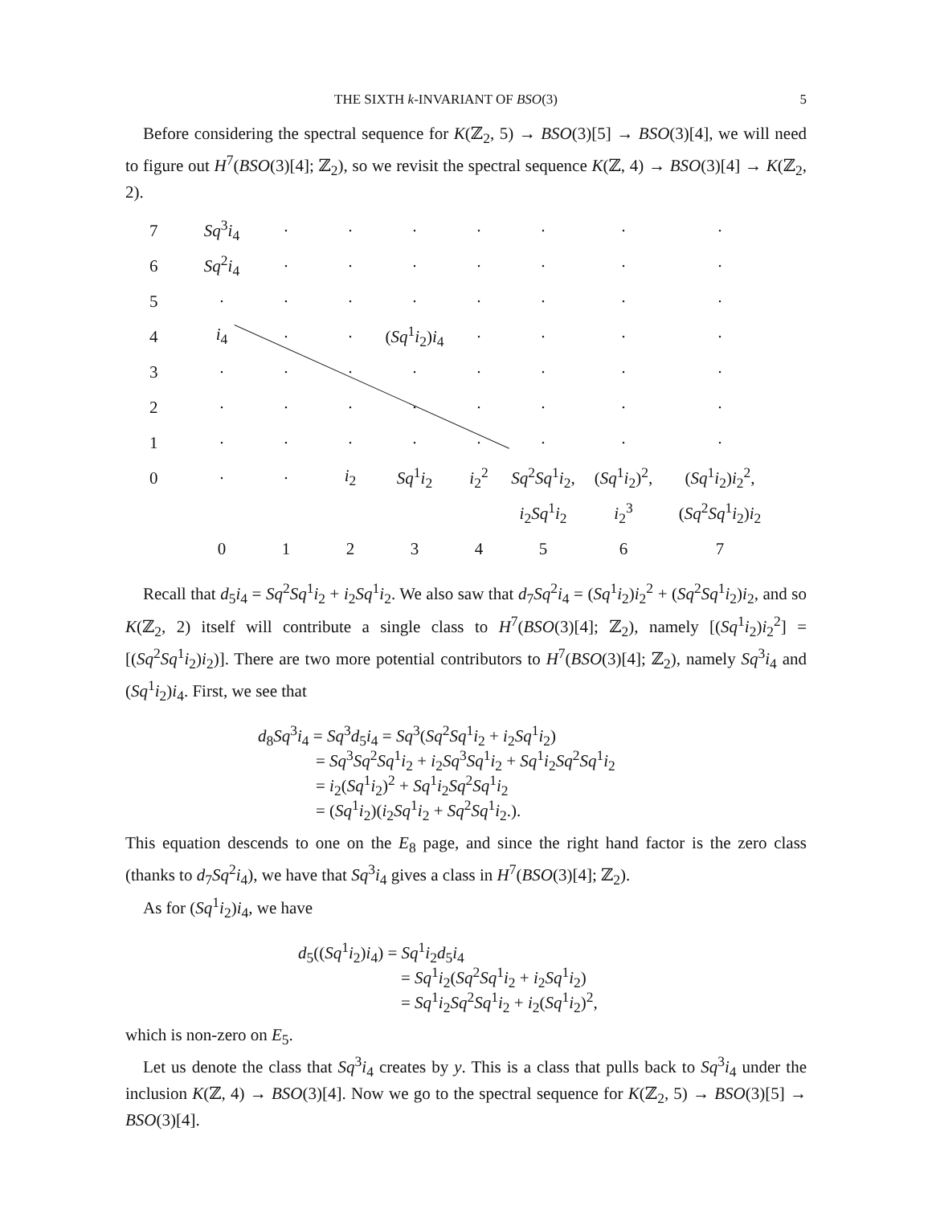THE SIXTH k-INVARIANT OF BSO(3) 5
Before considering the spectral sequence for K(ℤ<sub>2</sub>, 5) → BSO(3)[5] → BSO(3)[4], we will need to figure out H<sup>7</sup>(BSO(3)[4]; ℤ<sub>2</sub>), so we revisit the spectral sequence K(ℤ, 4) → BSO(3)[4] → K(ℤ<sub>2</sub>, 2).
| 7 | Sq<sup>3</sup> i<sub>4</sub> | · | · | · | · | · | · | · |
| 6 | Sq<sup>2</sup> i<sub>4</sub> | · | · | · | · | · | · | · |
| 5 | · | · | · | · | · | · | · | · |
| 4 | i<sub>4</sub> | · | · | ( Sq<sup>1</sup> i<sub>2</sub>) i<sub>4</sub> | · | · | · | · |
| 3 | · | · | · | · | · | · | · | · |
| 2 | · | · | · | · | · | · | · | · |
| 1 | · | · | · | · | · | · | · | · |
| 0 | · | · | i<sub>2</sub> | Sq<sup>1</sup> i<sub>2</sub> | i<sub>2</sub><sup>2</sup> | Sq<sup>2</sup> Sq<sup>1</sup> i<sub>2</sub>, | ( Sq<sup>1</sup> i<sub>2</sub>)<sup>2</sup>, | ( Sq<sup>1</sup> i<sub>2</sub>) i<sub>2</sub><sup>2</sup>, |
| | | | | | | i<sub>2</sub> Sq<sup>1</sup> i<sub>2</sub> | i<sub>2</sub><sup>3</sup> | ( Sq<sup>2</sup> Sq<sup>1</sup> i<sub>2</sub>) i<sub>2</sub> |
| | 0 | 1 | 2 | 3 | 4 | 5 | 6 | 7 |
Recall that d<sub>5</sub>i<sub>4</sub> = Sq<sup>2</sup>Sq<sup>1</sup>i<sub>2</sub> + i<sub>2</sub>Sq<sup>1</sup>i<sub>2</sub>. We also saw that d<sub>7</sub>Sq<sup>2</sup>i<sub>4</sub> = (Sq<sup>1</sup>i<sub>2</sub>)i<sub>2</sub><sup>2</sup> + (Sq<sup>2</sup>Sq<sup>1</sup>i<sub>2</sub>)i<sub>2</sub>, and so K(ℤ<sub>2</sub>, 2) itself will contribute a single class to H<sup>7</sup>(BSO(3)[4]; ℤ<sub>2</sub>), namely [(Sq<sup>1</sup>i<sub>2</sub>)i<sub>2</sub><sup>2</sup>] = [(Sq<sup>2</sup>Sq<sup>1</sup>i<sub>2</sub>)i<sub>2</sub>)]. There are two more potential contributors to H<sup>7</sup>(BSO(3)[4]; ℤ<sub>2</sub>), namely Sq<sup>3</sup>i<sub>4</sub> and (Sq<sup>1</sup>i<sub>2</sub>)i<sub>4</sub>. First, we see that
d<sub>8</sub>Sq<sup>3</sup>i<sub>4</sub> = Sq<sup>3</sup>d<sub>5</sub>i<sub>4</sub> = Sq<sup>3</sup>(Sq<sup>2</sup>Sq<sup>1</sup>i<sub>2</sub> + i<sub>2</sub>Sq<sup>1</sup>i<sub>2</sub>)
= Sq<sup>3</sup>Sq<sup>2</sup>Sq<sup>1</sup>i<sub>2</sub> + i<sub>2</sub>Sq<sup>3</sup>Sq<sup>1</sup>i<sub>2</sub> + Sq<sup>1</sup>i<sub>2</sub>Sq<sup>2</sup>Sq<sup>1</sup>i<sub>2</sub>
= i<sub>2</sub>(Sq<sup>1</sup>i<sub>2</sub>)<sup>2</sup> + Sq<sup>1</sup>i<sub>2</sub>Sq<sup>2</sup>Sq<sup>1</sup>i<sub>2</sub>
= (Sq<sup>1</sup>i<sub>2</sub>)(i<sub>2</sub>Sq<sup>1</sup>i<sub>2</sub> + Sq<sup>2</sup>Sq<sup>1</sup>i<sub>2</sub>.).
This equation descends to one on the E<sub>8</sub> page, and since the right hand factor is the zero class (thanks to d<sub>7</sub>Sq<sup>2</sup>i<sub>4</sub>), we have that Sq<sup>3</sup>i<sub>4</sub> gives a class in H<sup>7</sup>(BSO(3)[4]; ℤ<sub>2</sub>).
As for (Sq<sup>1</sup>i<sub>2</sub>)i<sub>4</sub>, we have
d<sub>5</sub>((Sq<sup>1</sup>i<sub>2</sub>)i<sub>4</sub>) = Sq<sup>1</sup>i<sub>2</sub>d<sub>5</sub>i<sub>4</sub>
= Sq<sup>1</sup>i<sub>2</sub>(Sq<sup>2</sup>Sq<sup>1</sup>i<sub>2</sub> + i<sub>2</sub>Sq<sup>1</sup>i<sub>2</sub>)
= Sq<sup>1</sup>i<sub>2</sub>Sq<sup>2</sup>Sq<sup>1</sup>i<sub>2</sub> + i<sub>2</sub>(Sq<sup>1</sup>i<sub>2</sub>)<sup>2</sup>,
which is non-zero on E<sub>5</sub>.
Let us denote the class that Sq<sup>3</sup>i<sub>4</sub> creates by y. This is a class that pulls back to Sq<sup>3</sup>i<sub>4</sub> under the inclusion K(ℤ, 4) → BSO(3)[4]. Now we go to the spectral sequence for K(ℤ<sub>2</sub>, 5) → BSO(3)[5] → BSO(3)[4].